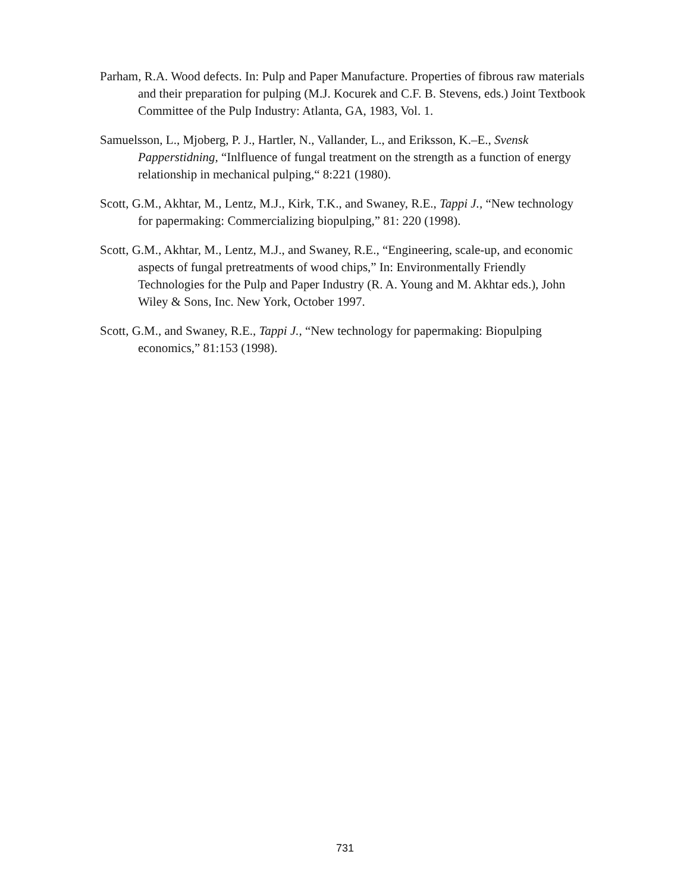Parham, R.A. Wood defects. In: Pulp and Paper Manufacture. Properties of fibrous raw materials and their preparation for pulping (M.J. Kocurek and C.F. B. Stevens, eds.) Joint Textbook Committee of the Pulp Industry: Atlanta, GA, 1983, Vol. 1.
Samuelsson, L., Mjoberg, P. J., Hartler, N., Vallander, L., and Eriksson, K.–E., Svensk Papperstidning, “Inlfluence of fungal treatment on the strength as a function of energy relationship in mechanical pulping,“ 8:221 (1980).
Scott, G.M., Akhtar, M., Lentz, M.J., Kirk, T.K., and Swaney, R.E., Tappi J., “New technology for papermaking: Commercializing biopulping,” 81: 220 (1998).
Scott, G.M., Akhtar, M., Lentz, M.J., and Swaney, R.E., “Engineering, scale-up, and economic aspects of fungal pretreatments of wood chips,” In: Environmentally Friendly Technologies for the Pulp and Paper Industry (R. A. Young and M. Akhtar eds.), John Wiley & Sons, Inc. New York, October 1997.
Scott, G.M., and Swaney, R.E., Tappi J., “New technology for papermaking: Biopulping economics,” 81:153 (1998).
731